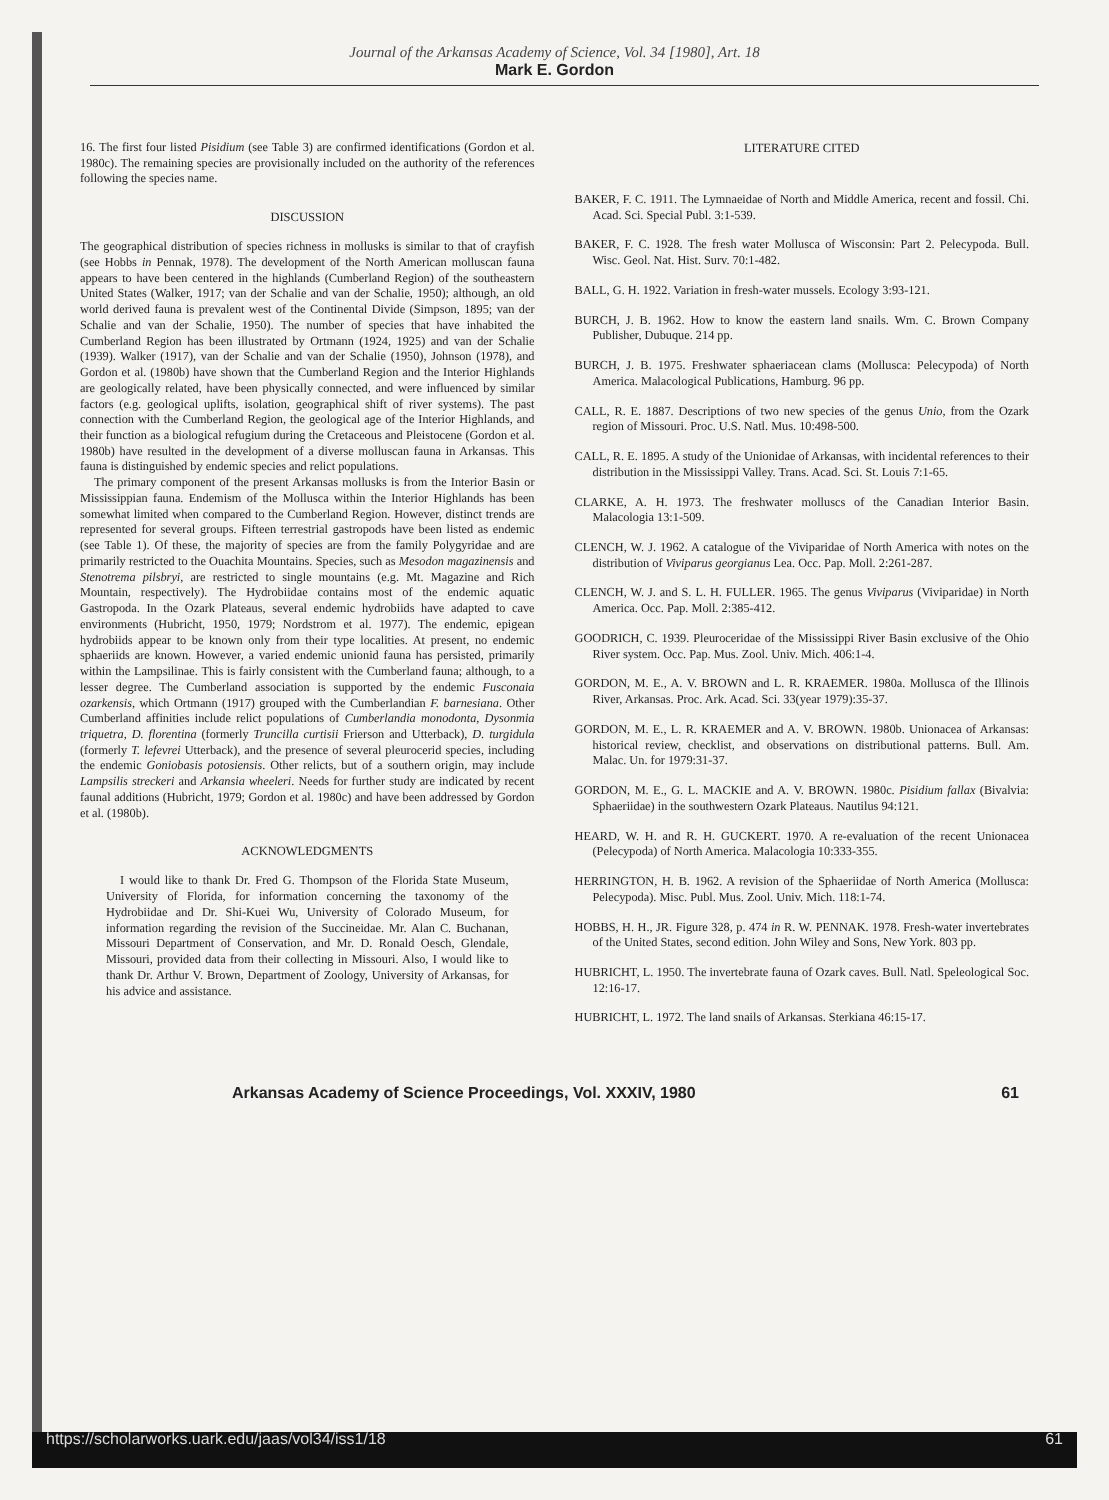Journal of the Arkansas Academy of Science, Vol. 34 [1980], Art. 18
Mark E. Gordon
16. The first four listed Pisidium (see Table 3) are confirmed identifications (Gordon et al. 1980c). The remaining species are provisionally included on the authority of the references following the species name.
DISCUSSION
The geographical distribution of species richness in mollusks is similar to that of crayfish (see Hobbs in Pennak, 1978). The development of the North American molluscan fauna appears to have been centered in the highlands (Cumberland Region) of the southeastern United States (Walker, 1917; van der Schalie and van der Schalie, 1950); although, an old world derived fauna is prevalent west of the Continental Divide (Simpson, 1895; van der Schalie and van der Schalie, 1950). The number of species that have inhabited the Cumberland Region has been illustrated by Ortmann (1924, 1925) and van der Schalie (1939). Walker (1917), van der Schalie and van der Schalie (1950), Johnson (1978), and Gordon et al. (1980b) have shown that the Cumberland Region and the Interior Highlands are geologically related, have been physically connected, and were influenced by similar factors (e.g. geological uplifts, isolation, geographical shift of river systems). The past connection with the Cumberland Region, the geological age of the Interior Highlands, and their function as a biological refugium during the Cretaceous and Pleistocene (Gordon et al. 1980b) have resulted in the development of a diverse molluscan fauna in Arkansas. This fauna is distinguished by endemic species and relict populations.
The primary component of the present Arkansas mollusks is from the Interior Basin or Mississippian fauna. Endemism of the Mollusca within the Interior Highlands has been somewhat limited when compared to the Cumberland Region. However, distinct trends are represented for several groups. Fifteen terrestrial gastropods have been listed as endemic (see Table 1). Of these, the majority of species are from the family Polygyridae and are primarily restricted to the Ouachita Mountains. Species, such as Mesodon magazinensis and Stenotrema pilsbryi, are restricted to single mountains (e.g. Mt. Magazine and Rich Mountain, respectively). The Hydrobiidae contains most of the endemic aquatic Gastropoda. In the Ozark Plateaus, several endemic hydrobiids have adapted to cave environments (Hubricht, 1950, 1979; Nordstrom et al. 1977). The endemic, epigean hydrobiids appear to be known only from their type localities. At present, no endemic sphaeriids are known. However, a varied endemic unionid fauna has persisted, primarily within the Lampsilinae. This is fairly consistent with the Cumberland fauna; although, to a lesser degree. The Cumberland association is supported by the endemic Fusconaia ozarkensis, which Ortmann (1917) grouped with the Cumberlandian F. barnesiana. Other Cumberland affinities include relict populations of Cumberlandia monodonta, Dysonmia triquetra, D. florentina (formerly Truncilla curtisii Frierson and Utterback), D. turgidula (formerly T. lefevrei Utterback), and the presence of several pleurocerid species, including the endemic Goniobasis potosiensis. Other relicts, but of a southern origin, may include Lampsilis streckeri and Arkansia wheeleri. Needs for further study are indicated by recent faunal additions (Hubricht, 1979; Gordon et al. 1980c) and have been addressed by Gordon et al. (1980b).
ACKNOWLEDGMENTS
I would like to thank Dr. Fred G. Thompson of the Florida State Museum, University of Florida, for information concerning the taxonomy of the Hydrobiidae and Dr. Shi-Kuei Wu, University of Colorado Museum, for information regarding the revision of the Succineidae. Mr. Alan C. Buchanan, Missouri Department of Conservation, and Mr. D. Ronald Oesch, Glendale, Missouri, provided data from their collecting in Missouri. Also, I would like to thank Dr. Arthur V. Brown, Department of Zoology, University of Arkansas, for his advice and assistance.
LITERATURE CITED
BAKER, F. C. 1911. The Lymnaeidae of North and Middle America, recent and fossil. Chi. Acad. Sci. Special Publ. 3:1-539.
BAKER, F. C. 1928. The fresh water Mollusca of Wisconsin: Part 2. Pelecypoda. Bull. Wisc. Geol. Nat. Hist. Surv. 70:1-482.
BALL, G. H. 1922. Variation in fresh-water mussels. Ecology 3:93-121.
BURCH, J. B. 1962. How to know the eastern land snails. Wm. C. Brown Company Publisher, Dubuque. 214 pp.
BURCH, J. B. 1975. Freshwater sphaeriacean clams (Mollusca: Pelecypoda) of North America. Malacological Publications, Hamburg. 96 pp.
CALL, R. E. 1887. Descriptions of two new species of the genus Unio, from the Ozark region of Missouri. Proc. U.S. Natl. Mus. 10:498-500.
CALL, R. E. 1895. A study of the Unionidae of Arkansas, with incidental references to their distribution in the Mississippi Valley. Trans. Acad. Sci. St. Louis 7:1-65.
CLARKE, A. H. 1973. The freshwater molluscs of the Canadian Interior Basin. Malacologia 13:1-509.
CLENCH, W. J. 1962. A catalogue of the Viviparidae of North America with notes on the distribution of Viviparus georgianus Lea. Occ. Pap. Moll. 2:261-287.
CLENCH, W. J. and S. L. H. FULLER. 1965. The genus Viviparus (Viviparidae) in North America. Occ. Pap. Moll. 2:385-412.
GOODRICH, C. 1939. Pleuroceridae of the Mississippi River Basin exclusive of the Ohio River system. Occ. Pap. Mus. Zool. Univ. Mich. 406:1-4.
GORDON, M. E., A. V. BROWN and L. R. KRAEMER. 1980a. Mollusca of the Illinois River, Arkansas. Proc. Ark. Acad. Sci. 33(year 1979):35-37.
GORDON, M. E., L. R. KRAEMER and A. V. BROWN. 1980b. Unionacea of Arkansas: historical review, checklist, and observations on distributional patterns. Bull. Am. Malac. Un. for 1979:31-37.
GORDON, M. E., G. L. MACKIE and A. V. BROWN. 1980c. Pisidium fallax (Bivalvia: Sphaeriidae) in the southwestern Ozark Plateaus. Nautilus 94:121.
HEARD, W. H. and R. H. GUCKERT. 1970. A re-evaluation of the recent Unionacea (Pelecypoda) of North America. Malacologia 10:333-355.
HERRINGTON, H. B. 1962. A revision of the Sphaeriidae of North America (Mollusca: Pelecypoda). Misc. Publ. Mus. Zool. Univ. Mich. 118:1-74.
HOBBS, H. H., JR. Figure 328, p. 474 in R. W. PENNAK. 1978. Fresh-water invertebrates of the United States, second edition. John Wiley and Sons, New York. 803 pp.
HUBRICHT, L. 1950. The invertebrate fauna of Ozark caves. Bull. Natl. Speleological Soc. 12:16-17.
HUBRICHT, L. 1972. The land snails of Arkansas. Sterkiana 46:15-17.
Arkansas Academy of Science Proceedings, Vol. XXXIV, 1980 61
https://scholarworks.uark.edu/jaas/vol34/iss1/18 61